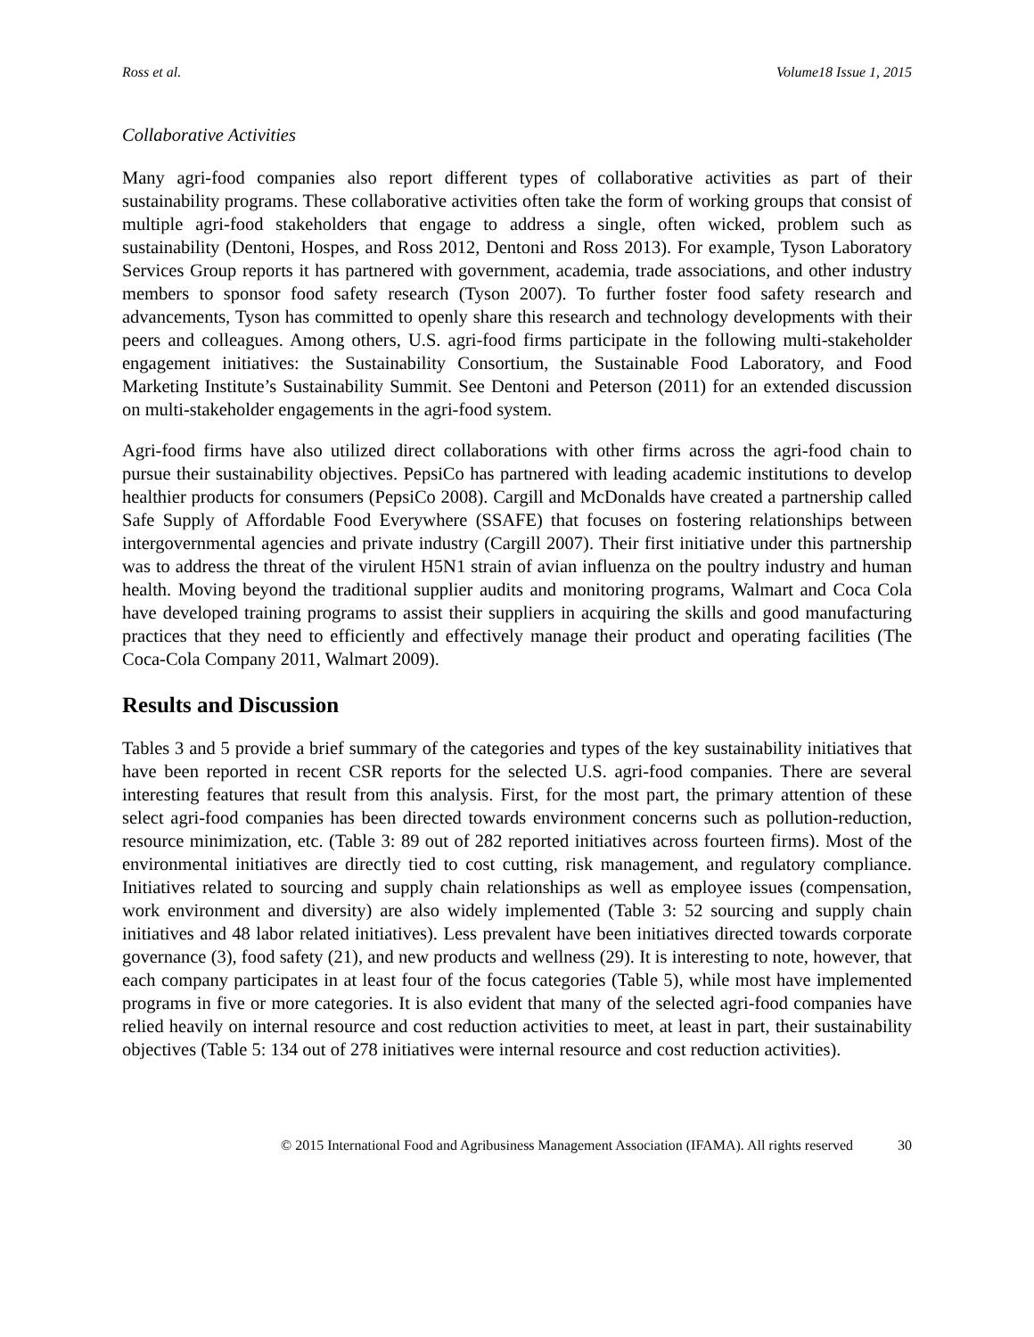Ross et al. Volume18 Issue 1, 2015
Collaborative Activities
Many agri-food companies also report different types of collaborative activities as part of their sustainability programs. These collaborative activities often take the form of working groups that consist of multiple agri-food stakeholders that engage to address a single, often wicked, problem such as sustainability (Dentoni, Hospes, and Ross 2012, Dentoni and Ross 2013). For example, Tyson Laboratory Services Group reports it has partnered with government, academia, trade associations, and other industry members to sponsor food safety research (Tyson 2007). To further foster food safety research and advancements, Tyson has committed to openly share this research and technology developments with their peers and colleagues. Among others, U.S. agri-food firms participate in the following multi-stakeholder engagement initiatives: the Sustainability Consortium, the Sustainable Food Laboratory, and Food Marketing Institute’s Sustainability Summit. See Dentoni and Peterson (2011) for an extended discussion on multi-stakeholder engagements in the agri-food system.
Agri-food firms have also utilized direct collaborations with other firms across the agri-food chain to pursue their sustainability objectives. PepsiCo has partnered with leading academic institutions to develop healthier products for consumers (PepsiCo 2008). Cargill and McDonalds have created a partnership called Safe Supply of Affordable Food Everywhere (SSAFE) that focuses on fostering relationships between intergovernmental agencies and private industry (Cargill 2007). Their first initiative under this partnership was to address the threat of the virulent H5N1 strain of avian influenza on the poultry industry and human health. Moving beyond the traditional supplier audits and monitoring programs, Walmart and Coca Cola have developed training programs to assist their suppliers in acquiring the skills and good manufacturing practices that they need to efficiently and effectively manage their product and operating facilities (The Coca-Cola Company 2011, Walmart 2009).
Results and Discussion
Tables 3 and 5 provide a brief summary of the categories and types of the key sustainability initiatives that have been reported in recent CSR reports for the selected U.S. agri-food companies. There are several interesting features that result from this analysis. First, for the most part, the primary attention of these select agri-food companies has been directed towards environment concerns such as pollution-reduction, resource minimization, etc. (Table 3: 89 out of 282 reported initiatives across fourteen firms). Most of the environmental initiatives are directly tied to cost cutting, risk management, and regulatory compliance. Initiatives related to sourcing and supply chain relationships as well as employee issues (compensation, work environment and diversity) are also widely implemented (Table 3: 52 sourcing and supply chain initiatives and 48 labor related initiatives). Less prevalent have been initiatives directed towards corporate governance (3), food safety (21), and new products and wellness (29). It is interesting to note, however, that each company participates in at least four of the focus categories (Table 5), while most have implemented programs in five or more categories. It is also evident that many of the selected agri-food companies have relied heavily on internal resource and cost reduction activities to meet, at least in part, their sustainability objectives (Table 5: 134 out of 278 initiatives were internal resource and cost reduction activities).
© 2015 International Food and Agribusiness Management Association (IFAMA). All rights reserved 30